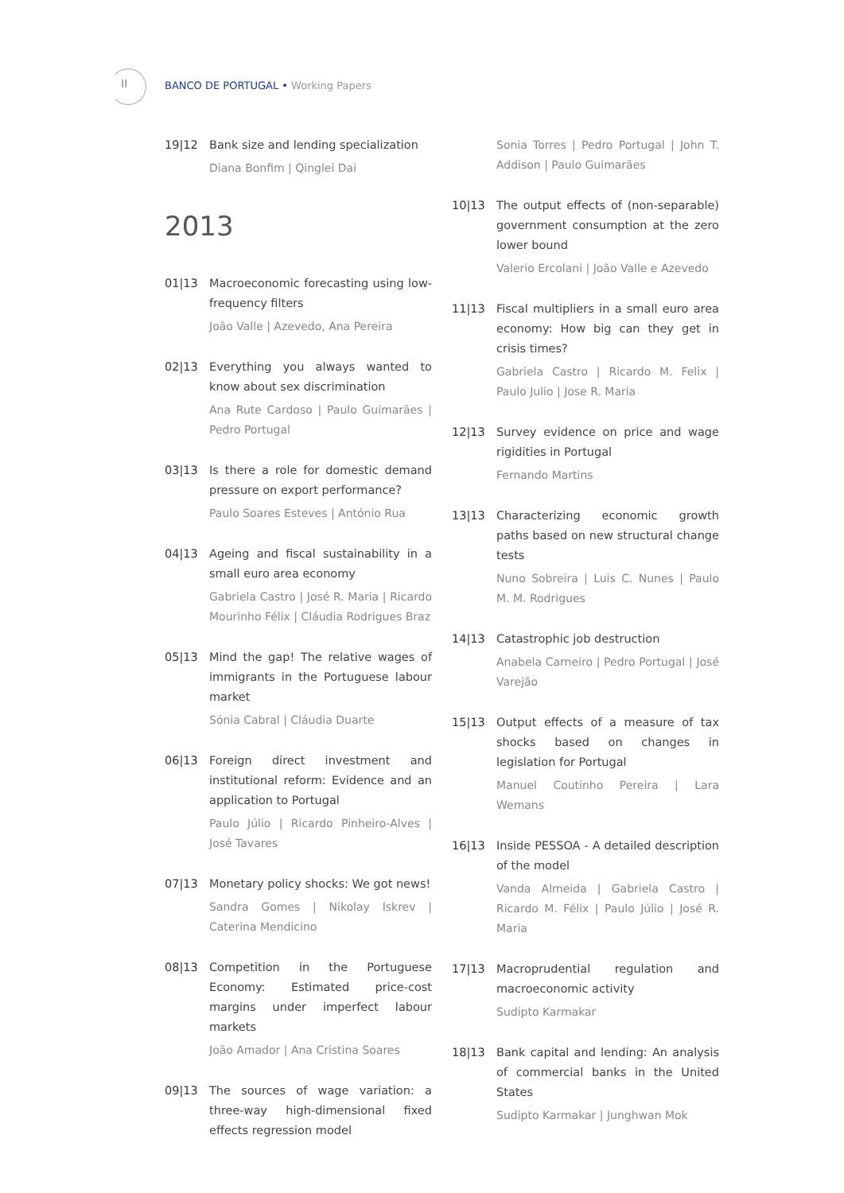II
BANCO DE PORTUGAL • Working Papers
19|12 Bank size and lending specialization
Diana Bonfim | Qinglei Dai
2013
01|13 Macroeconomic forecasting using low-frequency filters
João Valle | Azevedo, Ana Pereira
02|13 Everything you always wanted to know about sex discrimination
Ana Rute Cardoso | Paulo Guimarães | Pedro Portugal
03|13 Is there a role for domestic demand pressure on export performance?
Paulo Soares Esteves | António Rua
04|13 Ageing and fiscal sustainability in a small euro area economy
Gabriela Castro | José R. Maria | Ricardo Mourinho Félix | Cláudia Rodrigues Braz
05|13 Mind the gap! The relative wages of immigrants in the Portuguese labour market
Sónia Cabral | Cláudia Duarte
06|13 Foreign direct investment and institutional reform: Evidence and an application to Portugal
Paulo Júlio | Ricardo Pinheiro-Alves | José Tavares
07|13 Monetary policy shocks: We got news!
Sandra Gomes | Nikolay Iskrev | Caterina Mendicino
08|13 Competition in the Portuguese Economy: Estimated price-cost margins under imperfect labour markets
João Amador | Ana Cristina Soares
09|13 The sources of wage variation: a three-way high-dimensional fixed effects regression model
Sonia Torres | Pedro Portugal | John T. Addison | Paulo Guimarães
10|13 The output effects of (non-separable) government consumption at the zero lower bound
Valerio Ercolani | João Valle e Azevedo
11|13 Fiscal multipliers in a small euro area economy: How big can they get in crisis times?
Gabriela Castro | Ricardo M. Felix | Paulo Julio | Jose R. Maria
12|13 Survey evidence on price and wage rigidities in Portugal
Fernando Martins
13|13 Characterizing economic growth paths based on new structural change tests
Nuno Sobreira | Luis C. Nunes | Paulo M. M. Rodrigues
14|13 Catastrophic job destruction
Anabela Carneiro | Pedro Portugal | José Varejão
15|13 Output effects of a measure of tax shocks based on changes in legislation for Portugal
Manuel Coutinho Pereira | Lara Wemans
16|13 Inside PESSOA - A detailed description of the model
Vanda Almeida | Gabriela Castro | Ricardo M. Félix | Paulo Júlio | José R. Maria
17|13 Macroprudential regulation and macroeconomic activity
Sudipto Karmakar
18|13 Bank capital and lending: An analysis of commercial banks in the United States
Sudipto Karmakar | Junghwan Mok